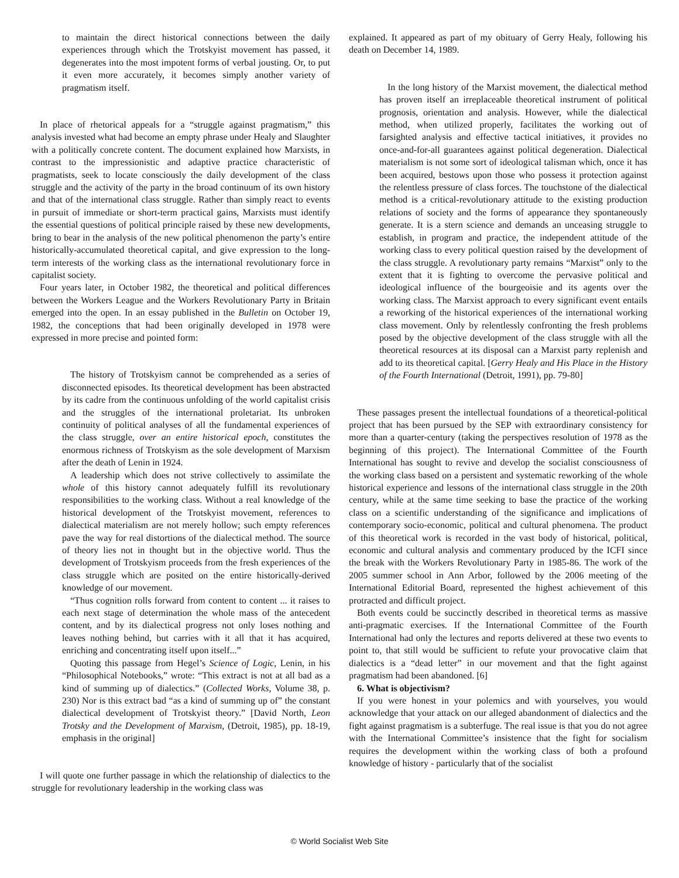to maintain the direct historical connections between the daily experiences through which the Trotskyist movement has passed, it degenerates into the most impotent forms of verbal jousting. Or, to put it even more accurately, it becomes simply another variety of pragmatism itself.
In place of rhetorical appeals for a “struggle against pragmatism,” this analysis invested what had become an empty phrase under Healy and Slaughter with a politically concrete content. The document explained how Marxists, in contrast to the impressionistic and adaptive practice characteristic of pragmatists, seek to locate consciously the daily development of the class struggle and the activity of the party in the broad continuum of its own history and that of the international class struggle. Rather than simply react to events in pursuit of immediate or short-term practical gains, Marxists must identify the essential questions of political principle raised by these new developments, bring to bear in the analysis of the new political phenomenon the party’s entire historically-accumulated theoretical capital, and give expression to the long-term interests of the working class as the international revolutionary force in capitalist society.
Four years later, in October 1982, the theoretical and political differences between the Workers League and the Workers Revolutionary Party in Britain emerged into the open. In an essay published in the Bulletin on October 19, 1982, the conceptions that had been originally developed in 1978 were expressed in more precise and pointed form:
The history of Trotskyism cannot be comprehended as a series of disconnected episodes. Its theoretical development has been abstracted by its cadre from the continuous unfolding of the world capitalist crisis and the struggles of the international proletariat. Its unbroken continuity of political analyses of all the fundamental experiences of the class struggle, over an entire historical epoch, constitutes the enormous richness of Trotskyism as the sole development of Marxism after the death of Lenin in 1924.
A leadership which does not strive collectively to assimilate the whole of this history cannot adequately fulfill its revolutionary responsibilities to the working class. Without a real knowledge of the historical development of the Trotskyist movement, references to dialectical materialism are not merely hollow; such empty references pave the way for real distortions of the dialectical method. The source of theory lies not in thought but in the objective world. Thus the development of Trotskyism proceeds from the fresh experiences of the class struggle which are posited on the entire historically-derived knowledge of our movement.
“Thus cognition rolls forward from content to content ... it raises to each next stage of determination the whole mass of the antecedent content, and by its dialectical progress not only loses nothing and leaves nothing behind, but carries with it all that it has acquired, enriching and concentrating itself upon itself...”
Quoting this passage from Hegel’s Science of Logic, Lenin, in his “Philosophical Notebooks,” wrote: “This extract is not at all bad as a kind of summing up of dialectics.” (Collected Works, Volume 38, p. 230) Nor is this extract bad “as a kind of summing up of” the constant dialectical development of Trotskyist theory.” [David North, Leon Trotsky and the Development of Marxism, (Detroit, 1985), pp. 18-19, emphasis in the original]
I will quote one further passage in which the relationship of dialectics to the struggle for revolutionary leadership in the working class was
explained. It appeared as part of my obituary of Gerry Healy, following his death on December 14, 1989.
In the long history of the Marxist movement, the dialectical method has proven itself an irreplaceable theoretical instrument of political prognosis, orientation and analysis. However, while the dialectical method, when utilized properly, facilitates the working out of farsighted analysis and effective tactical initiatives, it provides no once-and-for-all guarantees against political degeneration. Dialectical materialism is not some sort of ideological talisman which, once it has been acquired, bestows upon those who possess it protection against the relentless pressure of class forces. The touchstone of the dialectical method is a critical-revolutionary attitude to the existing production relations of society and the forms of appearance they spontaneously generate. It is a stern science and demands an unceasing struggle to establish, in program and practice, the independent attitude of the working class to every political question raised by the development of the class struggle. A revolutionary party remains “Marxist” only to the extent that it is fighting to overcome the pervasive political and ideological influence of the bourgeoisie and its agents over the working class. The Marxist approach to every significant event entails a reworking of the historical experiences of the international working class movement. Only by relentlessly confronting the fresh problems posed by the objective development of the class struggle with all the theoretical resources at its disposal can a Marxist party replenish and add to its theoretical capital. [Gerry Healy and His Place in the History of the Fourth International (Detroit, 1991), pp. 79-80]
These passages present the intellectual foundations of a theoretical-political project that has been pursued by the SEP with extraordinary consistency for more than a quarter-century (taking the perspectives resolution of 1978 as the beginning of this project). The International Committee of the Fourth International has sought to revive and develop the socialist consciousness of the working class based on a persistent and systematic reworking of the whole historical experience and lessons of the international class struggle in the 20th century, while at the same time seeking to base the practice of the working class on a scientific understanding of the significance and implications of contemporary socio-economic, political and cultural phenomena. The product of this theoretical work is recorded in the vast body of historical, political, economic and cultural analysis and commentary produced by the ICFI since the break with the Workers Revolutionary Party in 1985-86. The work of the 2005 summer school in Ann Arbor, followed by the 2006 meeting of the International Editorial Board, represented the highest achievement of this protracted and difficult project.
Both events could be succinctly described in theoretical terms as massive anti-pragmatic exercises. If the International Committee of the Fourth International had only the lectures and reports delivered at these two events to point to, that still would be sufficient to refute your provocative claim that dialectics is a “dead letter” in our movement and that the fight against pragmatism had been abandoned. [6]
6. What is objectivism?
If you were honest in your polemics and with yourselves, you would acknowledge that your attack on our alleged abandonment of dialectics and the fight against pragmatism is a subterfuge. The real issue is that you do not agree with the International Committee’s insistence that the fight for socialism requires the development within the working class of both a profound knowledge of history - particularly that of the socialist
© World Socialist Web Site